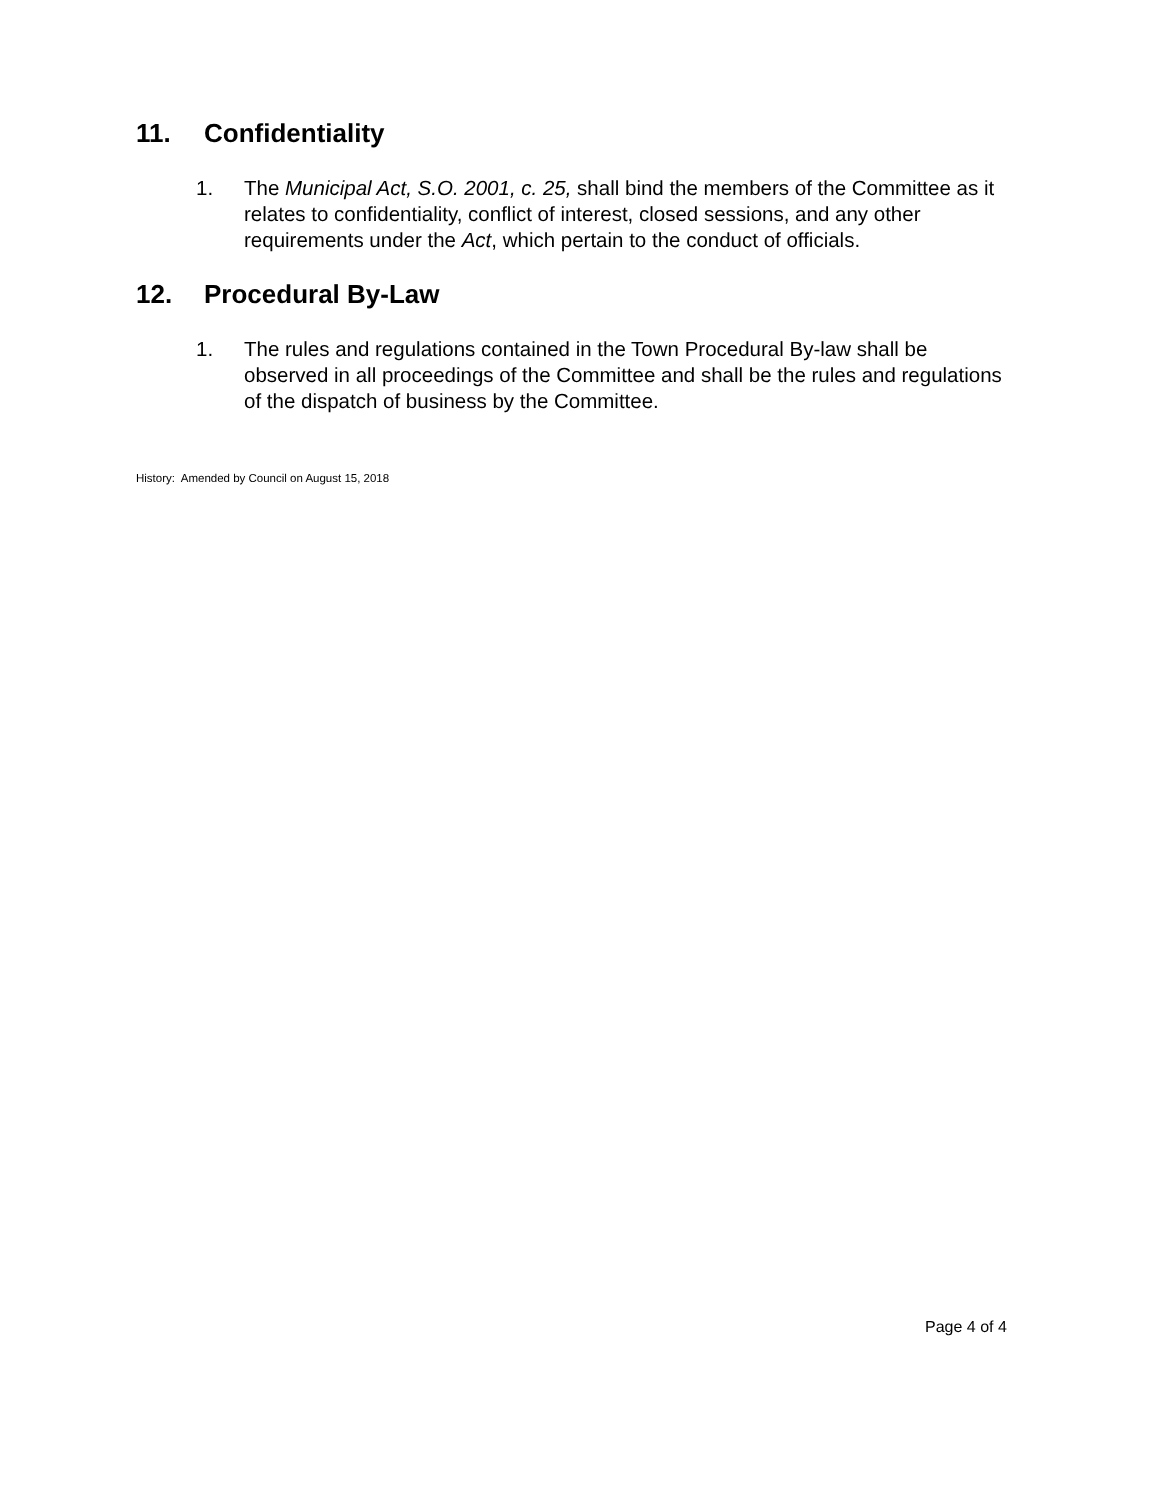11. Confidentiality
1. The Municipal Act, S.O. 2001, c. 25, shall bind the members of the Committee as it relates to confidentiality, conflict of interest, closed sessions, and any other requirements under the Act, which pertain to the conduct of officials.
12. Procedural By-Law
1. The rules and regulations contained in the Town Procedural By-law shall be observed in all proceedings of the Committee and shall be the rules and regulations of the dispatch of business by the Committee.
History: Amended by Council on August 15, 2018
Page 4 of 4